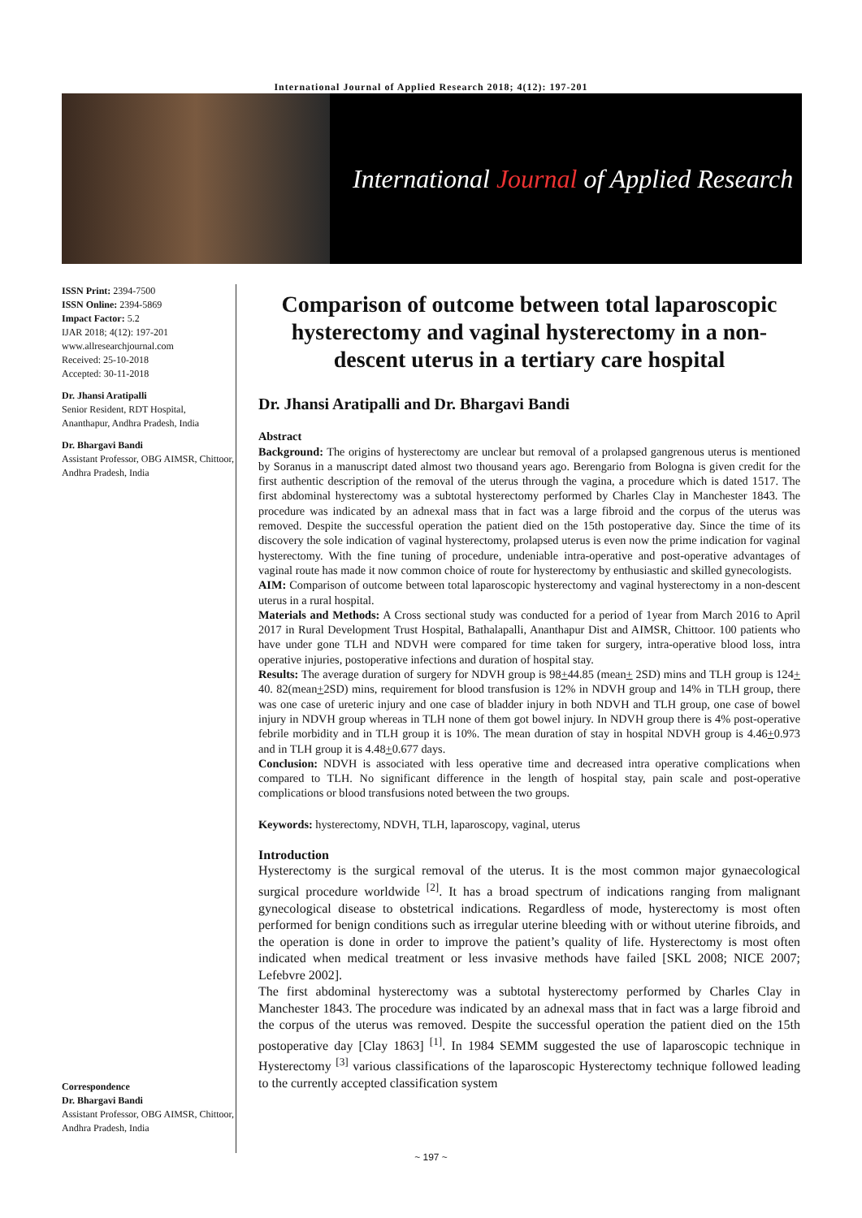International Journal of Applied Research 2018; 4(12): 197-201
International Journal of Applied Research
ISSN Print: 2394-7500
ISSN Online: 2394-5869
Impact Factor: 5.2
IJAR 2018; 4(12): 197-201
www.allresearchjournal.com
Received: 25-10-2018
Accepted: 30-11-2018
Dr. Jhansi Aratipalli
Senior Resident, RDT Hospital, Ananthapur, Andhra Pradesh, India
Dr. Bhargavi Bandi
Assistant Professor, OBG AIMSR, Chittoor, Andhra Pradesh, India
Correspondence
Dr. Bhargavi Bandi
Assistant Professor, OBG AIMSR, Chittoor, Andhra Pradesh, India
Comparison of outcome between total laparoscopic hysterectomy and vaginal hysterectomy in a non-descent uterus in a tertiary care hospital
Dr. Jhansi Aratipalli and Dr. Bhargavi Bandi
Abstract
Background: The origins of hysterectomy are unclear but removal of a prolapsed gangrenous uterus is mentioned by Soranus in a manuscript dated almost two thousand years ago. Berengario from Bologna is given credit for the first authentic description of the removal of the uterus through the vagina, a procedure which is dated 1517. The first abdominal hysterectomy was a subtotal hysterectomy performed by Charles Clay in Manchester 1843. The procedure was indicated by an adnexal mass that in fact was a large fibroid and the corpus of the uterus was removed. Despite the successful operation the patient died on the 15th postoperative day. Since the time of its discovery the sole indication of vaginal hysterectomy, prolapsed uterus is even now the prime indication for vaginal hysterectomy. With the fine tuning of procedure, undeniable intra-operative and post-operative advantages of vaginal route has made it now common choice of route for hysterectomy by enthusiastic and skilled gynecologists.
AIM: Comparison of outcome between total laparoscopic hysterectomy and vaginal hysterectomy in a non-descent uterus in a rural hospital.
Materials and Methods: A Cross sectional study was conducted for a period of 1year from March 2016 to April 2017 in Rural Development Trust Hospital, Bathalapalli, Ananthapur Dist and AIMSR, Chittoor. 100 patients who have under gone TLH and NDVH were compared for time taken for surgery, intra-operative blood loss, intra operative injuries, postoperative infections and duration of hospital stay.
Results: The average duration of surgery for NDVH group is 98+44.85 (mean+ 2SD) mins and TLH group is 124+ 40. 82(mean+2SD) mins, requirement for blood transfusion is 12% in NDVH group and 14% in TLH group, there was one case of ureteric injury and one case of bladder injury in both NDVH and TLH group, one case of bowel injury in NDVH group whereas in TLH none of them got bowel injury. In NDVH group there is 4% post-operative febrile morbidity and in TLH group it is 10%. The mean duration of stay in hospital NDVH group is 4.46+0.973 and in TLH group it is 4.48+0.677 days.
Conclusion: NDVH is associated with less operative time and decreased intra operative complications when compared to TLH. No significant difference in the length of hospital stay, pain scale and post-operative complications or blood transfusions noted between the two groups.
Keywords: hysterectomy, NDVH, TLH, laparoscopy, vaginal, uterus
Introduction
Hysterectomy is the surgical removal of the uterus. It is the most common major gynaecological surgical procedure worldwide <sup>[2]</sup>. It has a broad spectrum of indications ranging from malignant gynecological disease to obstetrical indications. Regardless of mode, hysterectomy is most often performed for benign conditions such as irregular uterine bleeding with or without uterine fibroids, and the operation is done in order to improve the patient’s quality of life. Hysterectomy is most often indicated when medical treatment or less invasive methods have failed [SKL 2008; NICE 2007; Lefebvre 2002].
The first abdominal hysterectomy was a subtotal hysterectomy performed by Charles Clay in Manchester 1843. The procedure was indicated by an adnexal mass that in fact was a large fibroid and the corpus of the uterus was removed. Despite the successful operation the patient died on the 15th postoperative day [Clay 1863] <sup>[1]</sup>. In 1984 SEMM suggested the use of laparoscopic technique in Hysterectomy <sup>[3]</sup> various classifications of the laparoscopic Hysterectomy technique followed leading to the currently accepted classification system
~ 197 ~